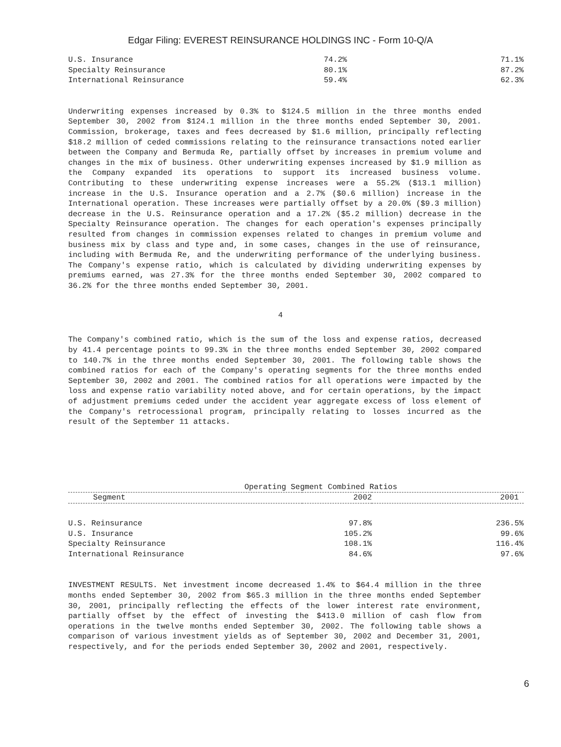Edgar Filing: EVEREST REINSURANCE HOLDINGS INC - Form 10-Q/A
| U.S. Insurance | 74.2% | 71.1% |
| Specialty Reinsurance | 80.1% | 87.2% |
| International Reinsurance | 59.4% | 62.3% |
Underwriting expenses increased by 0.3% to $124.5 million in the three months ended September 30, 2002 from $124.1 million in the three months ended September 30, 2001. Commission, brokerage, taxes and fees decreased by $1.6 million, principally reflecting $18.2 million of ceded commissions relating to the reinsurance transactions noted earlier between the Company and Bermuda Re, partially offset by increases in premium volume and changes in the mix of business. Other underwriting expenses increased by $1.9 million as the Company expanded its operations to support its increased business volume. Contributing to these underwriting expense increases were a 55.2% ($13.1 million) increase in the U.S. Insurance operation and a 2.7% ($0.6 million) increase in the International operation. These increases were partially offset by a 20.0% ($9.3 million) decrease in the U.S. Reinsurance operation and a 17.2% ($5.2 million) decrease in the Specialty Reinsurance operation. The changes for each operation's expenses principally resulted from changes in commission expenses related to changes in premium volume and business mix by class and type and, in some cases, changes in the use of reinsurance, including with Bermuda Re, and the underwriting performance of the underlying business. The Company's expense ratio, which is calculated by dividing underwriting expenses by premiums earned, was 27.3% for the three months ended September 30, 2002 compared to 36.2% for the three months ended September 30, 2001.
4
The Company's combined ratio, which is the sum of the loss and expense ratios, decreased by 41.4 percentage points to 99.3% in the three months ended September 30, 2002 compared to 140.7% in the three months ended September 30, 2001. The following table shows the combined ratios for each of the Company's operating segments for the three months ended September 30, 2002 and 2001. The combined ratios for all operations were impacted by the loss and expense ratio variability noted above, and for certain operations, by the impact of adjustment premiums ceded under the accident year aggregate excess of loss element of the Company's retrocessional program, principally relating to losses incurred as the result of the September 11 attacks.
| Operating Segment Combined Ratios | | |
| Segment | 2002 | 2001 |
| U.S. Reinsurance | 97.8% | 236.5% |
| U.S. Insurance | 105.2% | 99.6% |
| Specialty Reinsurance | 108.1% | 116.4% |
| International Reinsurance | 84.6% | 97.6% |
INVESTMENT RESULTS. Net investment income decreased 1.4% to $64.4 million in the three months ended September 30, 2002 from $65.3 million in the three months ended September 30, 2001, principally reflecting the effects of the lower interest rate environment, partially offset by the effect of investing the $413.0 million of cash flow from operations in the twelve months ended September 30, 2002. The following table shows a comparison of various investment yields as of September 30, 2002 and December 31, 2001, respectively, and for the periods ended September 30, 2002 and 2001, respectively.
6